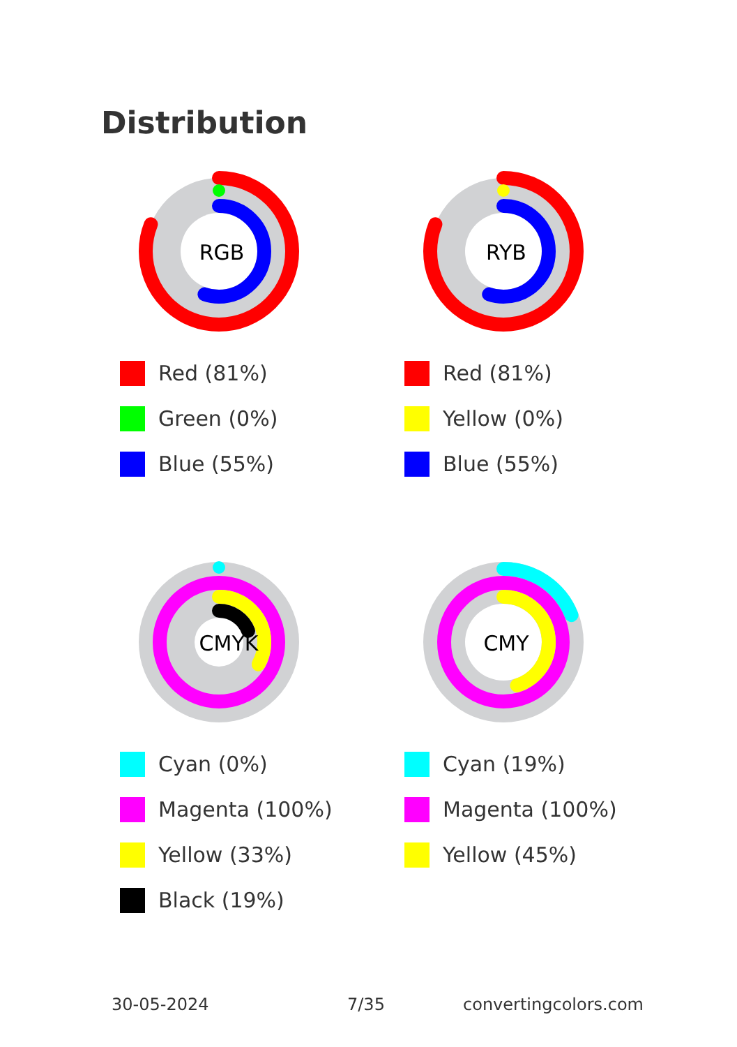Distribution
RGB
Red (81%)
Green (0%)
Blue (55%)
RYB
Red (81%)
Yellow (0%)
Blue (55%)
CMYK
Cyan (0%)
Magenta (100%)
Yellow (33%)
Black (19%)
CMY
Cyan (19%)
Magenta (100%)
Yellow (45%)
30-05-2024 7/35 convertingcolors.com